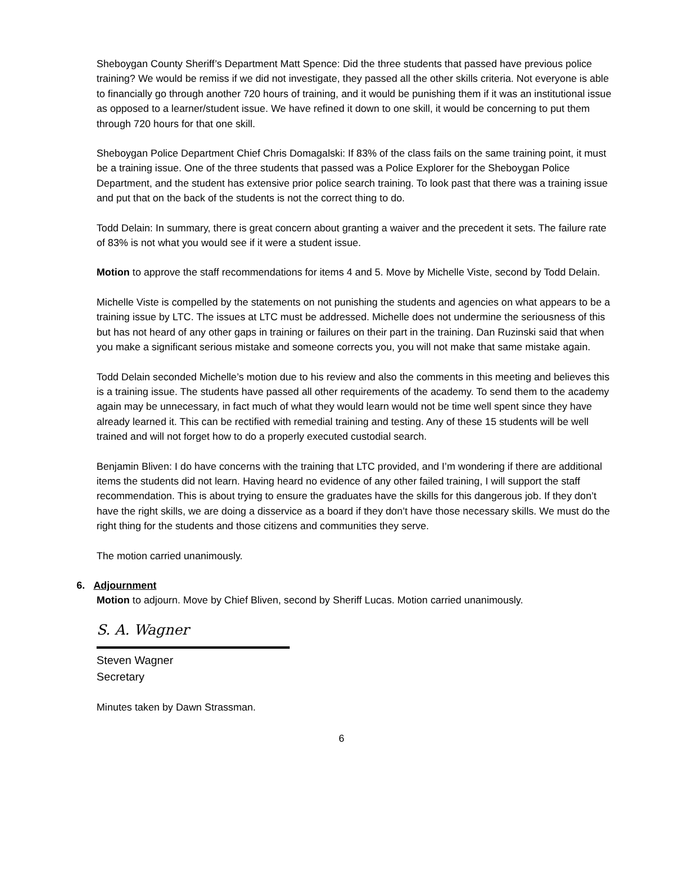Sheboygan County Sheriff’s Department Matt Spence: Did the three students that passed have previous police training? We would be remiss if we did not investigate, they passed all the other skills criteria. Not everyone is able to financially go through another 720 hours of training, and it would be punishing them if it was an institutional issue as opposed to a learner/student issue. We have refined it down to one skill, it would be concerning to put them through 720 hours for that one skill.
Sheboygan Police Department Chief Chris Domagalski: If 83% of the class fails on the same training point, it must be a training issue. One of the three students that passed was a Police Explorer for the Sheboygan Police Department, and the student has extensive prior police search training. To look past that there was a training issue and put that on the back of the students is not the correct thing to do.
Todd Delain: In summary, there is great concern about granting a waiver and the precedent it sets. The failure rate of 83% is not what you would see if it were a student issue.
Motion to approve the staff recommendations for items 4 and 5. Move by Michelle Viste, second by Todd Delain.
Michelle Viste is compelled by the statements on not punishing the students and agencies on what appears to be a training issue by LTC. The issues at LTC must be addressed. Michelle does not undermine the seriousness of this but has not heard of any other gaps in training or failures on their part in the training. Dan Ruzinski said that when you make a significant serious mistake and someone corrects you, you will not make that same mistake again.
Todd Delain seconded Michelle’s motion due to his review and also the comments in this meeting and believes this is a training issue. The students have passed all other requirements of the academy. To send them to the academy again may be unnecessary, in fact much of what they would learn would not be time well spent since they have already learned it. This can be rectified with remedial training and testing. Any of these 15 students will be well trained and will not forget how to do a properly executed custodial search.
Benjamin Bliven: I do have concerns with the training that LTC provided, and I’m wondering if there are additional items the students did not learn. Having heard no evidence of any other failed training, I will support the staff recommendation. This is about trying to ensure the graduates have the skills for this dangerous job. If they don’t have the right skills, we are doing a disservice as a board if they don’t have those necessary skills. We must do the right thing for the students and those citizens and communities they serve.
The motion carried unanimously.
6. Adjournment
Motion to adjourn. Move by Chief Bliven, second by Sheriff Lucas. Motion carried unanimously.
S. A. Wagner
Steven Wagner
Secretary
Minutes taken by Dawn Strassman.
6